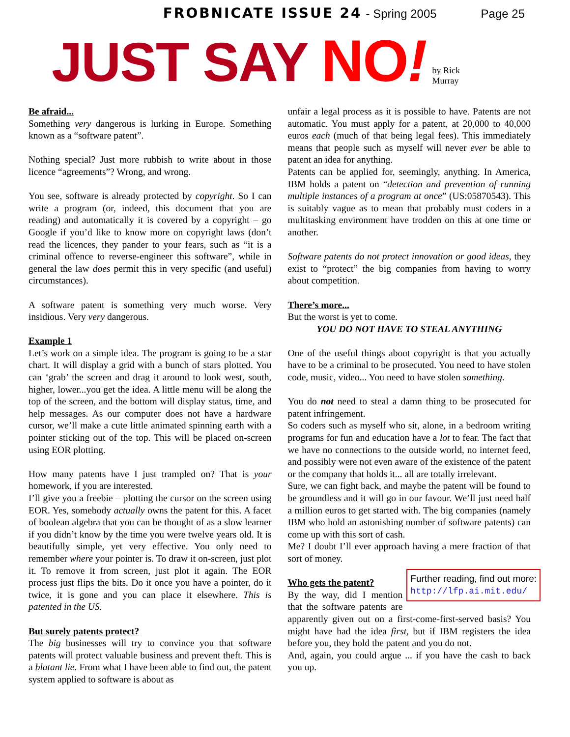FROBNICATE ISSUE 24 - Spring 2005 Page 25
JUST SAY NO!
by Rick
Murray
Be afraid...
Something very dangerous is lurking in Europe. Something known as a “software patent”.
Nothing special? Just more rubbish to write about in those licence “agreements”? Wrong, and wrong.
You see, software is already protected by copyright. So I can write a program (or, indeed, this document that you are reading) and automatically it is covered by a copyright – go Google if you’d like to know more on copyright laws (don’t read the licences, they pander to your fears, such as “it is a criminal offence to reverse-engineer this software”, while in general the law does permit this in very specific (and useful) circumstances).
A software patent is something very much worse. Very insidious. Very very dangerous.
Example 1
Let’s work on a simple idea. The program is going to be a star chart. It will display a grid with a bunch of stars plotted. You can ‘grab’ the screen and drag it around to look west, south, higher, lower...you get the idea. A little menu will be along the top of the screen, and the bottom will display status, time, and help messages. As our computer does not have a hardware cursor, we’ll make a cute little animated spinning earth with a pointer sticking out of the top. This will be placed on-screen using EOR plotting.
How many patents have I just trampled on? That is your homework, if you are interested.
I’ll give you a freebie – plotting the cursor on the screen using EOR. Yes, somebody actually owns the patent for this. A facet of boolean algebra that you can be thought of as a slow learner if you didn’t know by the time you were twelve years old. It is beautifully simple, yet very effective. You only need to remember where your pointer is. To draw it on-screen, just plot it. To remove it from screen, just plot it again. The EOR process just flips the bits. Do it once you have a pointer, do it twice, it is gone and you can place it elsewhere. This is patented in the US.
But surely patents protect?
The big businesses will try to convince you that software patents will protect valuable business and prevent theft. This is a blatant lie. From what I have been able to find out, the patent system applied to software is about as
unfair a legal process as it is possible to have. Patents are not automatic. You must apply for a patent, at 20,000 to 40,000 euros each (much of that being legal fees). This immediately means that people such as myself will never ever be able to patent an idea for anything.
Patents can be applied for, seemingly, anything. In America, IBM holds a patent on “detection and prevention of running multiple instances of a program at once” (US:05870543). This is suitably vague as to mean that probably must coders in a multitasking environment have trodden on this at one time or another.
Software patents do not protect innovation or good ideas, they exist to “protect” the big companies from having to worry about competition.
There’s more...
But the worst is yet to come.
YOU DO NOT HAVE TO STEAL ANYTHING
One of the useful things about copyright is that you actually have to be a criminal to be prosecuted. You need to have stolen code, music, video... You need to have stolen something.
You do not need to steal a damn thing to be prosecuted for patent infringement.
So coders such as myself who sit, alone, in a bedroom writing programs for fun and education have a lot to fear. The fact that we have no connections to the outside world, no internet feed, and possibly were not even aware of the existence of the patent or the company that holds it... all are totally irrelevant.
Sure, we can fight back, and maybe the patent will be found to be groundless and it will go in our favour. We’ll just need half a million euros to get started with. The big companies (namely IBM who hold an astonishing number of software patents) can come up with this sort of cash.
Me? I doubt I’ll ever approach having a mere fraction of that sort of money.
Further reading, find out more:
http://lfp.ai.mit.edu/
Who gets the patent?
By the way, did I mention that the software patents are apparently given out on a first-come-first-served basis? You might have had the idea first, but if IBM registers the idea before you, they hold the patent and you do not.
And, again, you could argue ... if you have the cash to back you up.